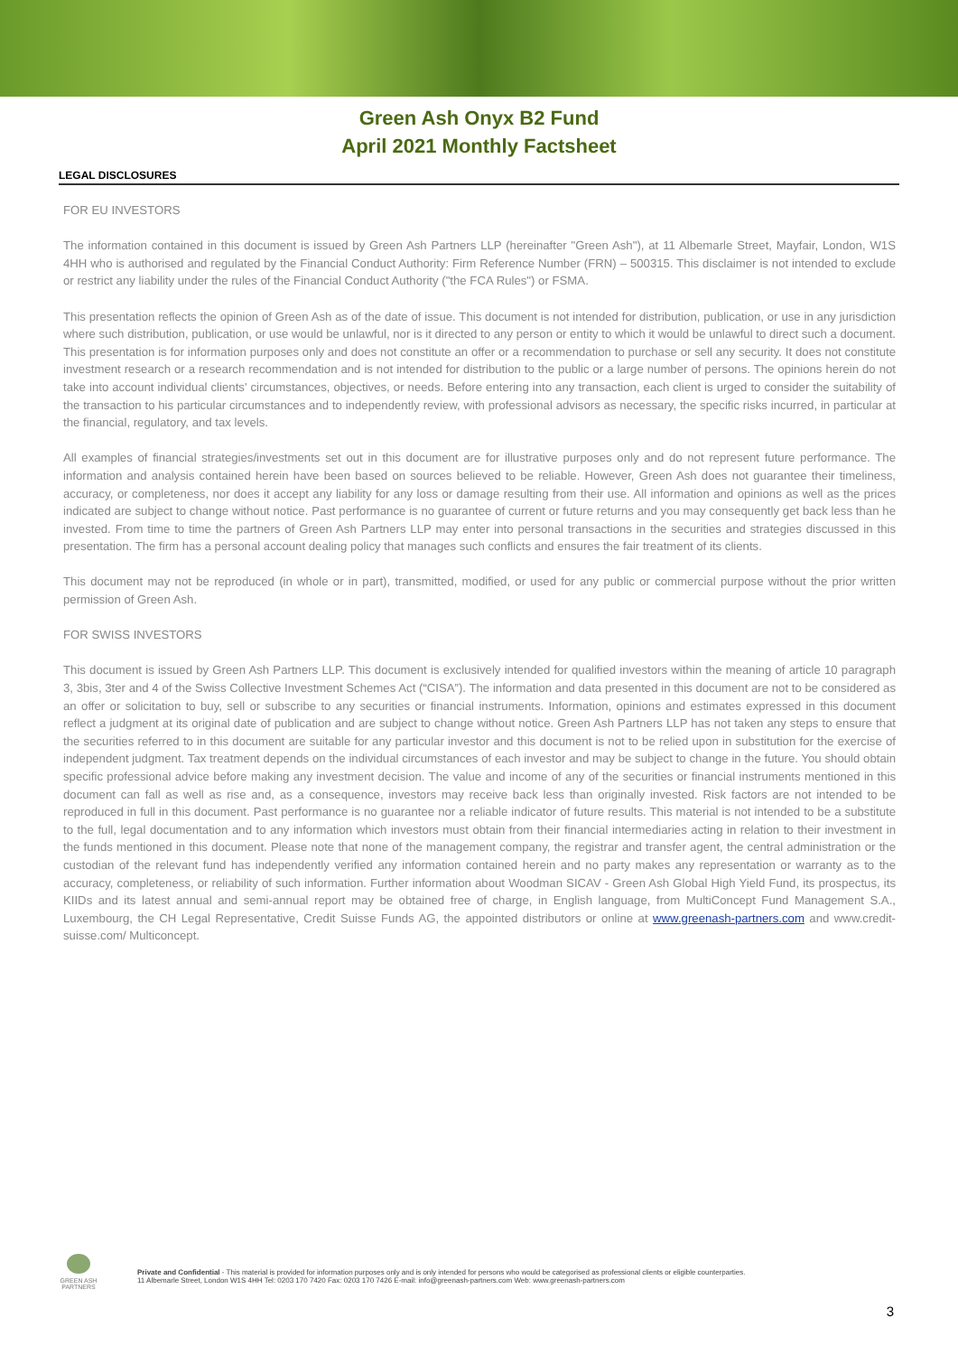Green Ash Onyx B2 Fund
April 2021 Monthly Factsheet
LEGAL DISCLOSURES
FOR EU INVESTORS
The information contained in this document is issued by Green Ash Partners LLP (hereinafter "Green Ash"), at 11 Albemarle Street, Mayfair, London, W1S 4HH who is authorised and regulated by the Financial Conduct Authority: Firm Reference Number (FRN) – 500315. This disclaimer is not intended to exclude or restrict any liability under the rules of the Financial Conduct Authority ("the FCA Rules") or FSMA.
This presentation reflects the opinion of Green Ash as of the date of issue. This document is not intended for distribution, publication, or use in any jurisdiction where such distribution, publication, or use would be unlawful, nor is it directed to any person or entity to which it would be unlawful to direct such a document. This presentation is for information purposes only and does not constitute an offer or a recommendation to purchase or sell any security. It does not constitute investment research or a research recommendation and is not intended for distribution to the public or a large number of persons. The opinions herein do not take into account individual clients' circumstances, objectives, or needs. Before entering into any transaction, each client is urged to consider the suitability of the transaction to his particular circumstances and to independently review, with professional advisors as necessary, the specific risks incurred, in particular at the financial, regulatory, and tax levels.
All examples of financial strategies/investments set out in this document are for illustrative purposes only and do not represent future performance. The information and analysis contained herein have been based on sources believed to be reliable. However, Green Ash does not guarantee their timeliness, accuracy, or completeness, nor does it accept any liability for any loss or damage resulting from their use. All information and opinions as well as the prices indicated are subject to change without notice. Past performance is no guarantee of current or future returns and you may consequently get back less than he invested. From time to time the partners of Green Ash Partners LLP may enter into personal transactions in the securities and strategies discussed in this presentation. The firm has a personal account dealing policy that manages such conflicts and ensures the fair treatment of its clients.
This document may not be reproduced (in whole or in part), transmitted, modified, or used for any public or commercial purpose without the prior written permission of Green Ash.
FOR SWISS INVESTORS
This document is issued by Green Ash Partners LLP. This document is exclusively intended for qualified investors within the meaning of article 10 paragraph 3, 3bis, 3ter and 4 of the Swiss Collective Investment Schemes Act (“CISA”). The information and data presented in this document are not to be considered as an offer or solicitation to buy, sell or subscribe to any securities or financial instruments. Information, opinions and estimates expressed in this document reflect a judgment at its original date of publication and are subject to change without notice. Green Ash Partners LLP has not taken any steps to ensure that the securities referred to in this document are suitable for any particular investor and this document is not to be relied upon in substitution for the exercise of independent judgment. Tax treatment depends on the individual circumstances of each investor and may be subject to change in the future. You should obtain specific professional advice before making any investment decision. The value and income of any of the securities or financial instruments mentioned in this document can fall as well as rise and, as a consequence, investors may receive back less than originally invested. Risk factors are not intended to be reproduced in full in this document. Past performance is no guarantee nor a reliable indicator of future results. This material is not intended to be a substitute to the full, legal documentation and to any information which investors must obtain from their financial intermediaries acting in relation to their investment in the funds mentioned in this document. Please note that none of the management company, the registrar and transfer agent, the central administration or the custodian of the relevant fund has independently verified any information contained herein and no party makes any representation or warranty as to the accuracy, completeness, or reliability of such information. Further information about Woodman SICAV - Green Ash Global High Yield Fund, its prospectus, its KIIDs and its latest annual and semi-annual report may be obtained free of charge, in English language, from MultiConcept Fund Management S.A., Luxembourg, the CH Legal Representative, Credit Suisse Funds AG, the appointed distributors or online at www.greenash-partners.com and www.credit-suisse.com/ Multiconcept.
GREEN ASH
PARTNERS
Private and Confidential - This material is provided for information purposes only and is only intended for persons who would be categorised as professional clients or eligible counterparties.
11 Albemarle Street, London W1S 4HH Tel: 0203 170 7420 Fax: 0203 170 7426 E-mail: info@greenash-partners.com Web: www.greenash-partners.com
3